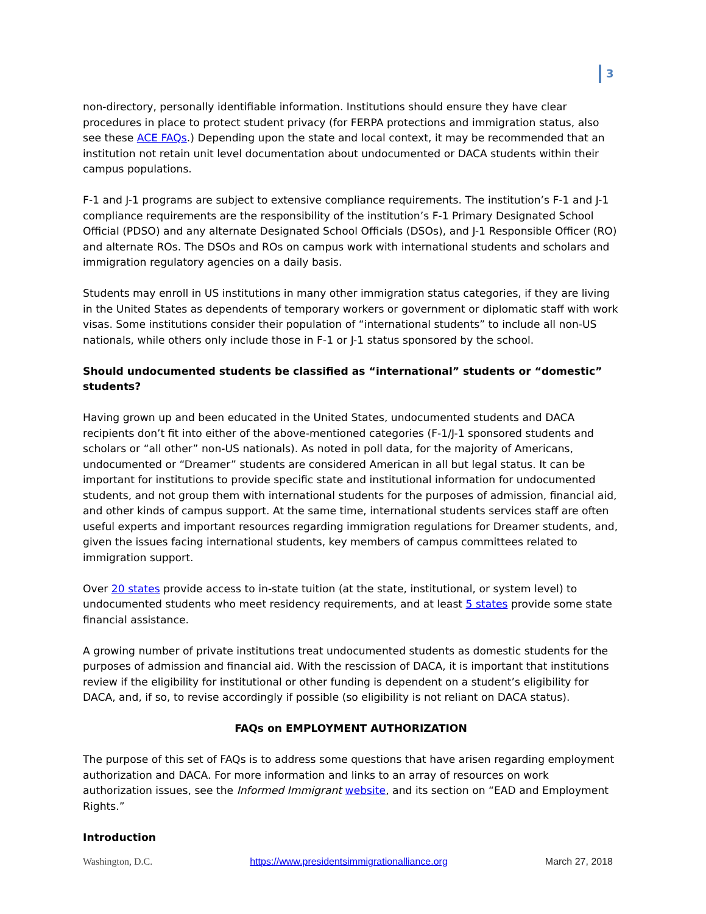3
non-directory, personally identifiable information. Institutions should ensure they have clear procedures in place to protect student privacy (for FERPA protections and immigration status, also see these ACE FAQs.) Depending upon the state and local context, it may be recommended that an institution not retain unit level documentation about undocumented or DACA students within their campus populations.
F-1 and J-1 programs are subject to extensive compliance requirements. The institution’s F-1 and J-1 compliance requirements are the responsibility of the institution’s F-1 Primary Designated School Official (PDSO) and any alternate Designated School Officials (DSOs), and J-1 Responsible Officer (RO) and alternate ROs. The DSOs and ROs on campus work with international students and scholars and immigration regulatory agencies on a daily basis.
Students may enroll in US institutions in many other immigration status categories, if they are living in the United States as dependents of temporary workers or government or diplomatic staff with work visas. Some institutions consider their population of “international students” to include all non-US nationals, while others only include those in F-1 or J-1 status sponsored by the school.
Should undocumented students be classified as “international” students or “domestic” students?
Having grown up and been educated in the United States, undocumented students and DACA recipients don’t fit into either of the above-mentioned categories (F-1/J-1 sponsored students and scholars or “all other” non-US nationals). As noted in poll data, for the majority of Americans, undocumented or “Dreamer” students are considered American in all but legal status. It can be important for institutions to provide specific state and institutional information for undocumented students, and not group them with international students for the purposes of admission, financial aid, and other kinds of campus support. At the same time, international students services staff are often useful experts and important resources regarding immigration regulations for Dreamer students, and, given the issues facing international students, key members of campus committees related to immigration support.
Over 20 states provide access to in-state tuition (at the state, institutional, or system level) to undocumented students who meet residency requirements, and at least 5 states provide some state financial assistance.
A growing number of private institutions treat undocumented students as domestic students for the purposes of admission and financial aid. With the rescission of DACA, it is important that institutions review if the eligibility for institutional or other funding is dependent on a student’s eligibility for DACA, and, if so, to revise accordingly if possible (so eligibility is not reliant on DACA status).
FAQs on EMPLOYMENT AUTHORIZATION
The purpose of this set of FAQs is to address some questions that have arisen regarding employment authorization and DACA. For more information and links to an array of resources on work authorization issues, see the Informed Immigrant website, and its section on “EAD and Employment Rights.”
Introduction
Washington, D.C. https://www.presidentsimmigrationalliance.org March 27, 2018